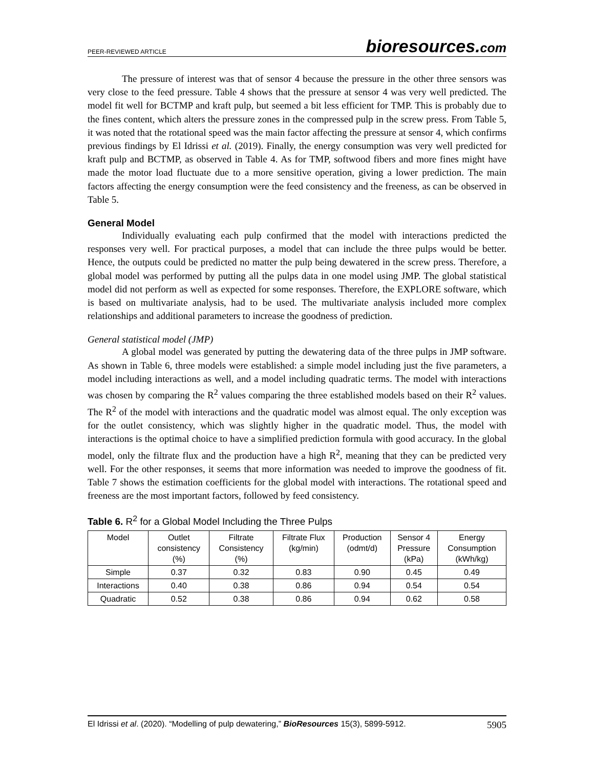PEER-REVIEWED ARTICLE bioresources.com
The pressure of interest was that of sensor 4 because the pressure in the other three sensors was very close to the feed pressure. Table 4 shows that the pressure at sensor 4 was very well predicted. The model fit well for BCTMP and kraft pulp, but seemed a bit less efficient for TMP. This is probably due to the fines content, which alters the pressure zones in the compressed pulp in the screw press. From Table 5, it was noted that the rotational speed was the main factor affecting the pressure at sensor 4, which confirms previous findings by El Idrissi et al. (2019). Finally, the energy consumption was very well predicted for kraft pulp and BCTMP, as observed in Table 4. As for TMP, softwood fibers and more fines might have made the motor load fluctuate due to a more sensitive operation, giving a lower prediction. The main factors affecting the energy consumption were the feed consistency and the freeness, as can be observed in Table 5.
General Model
Individually evaluating each pulp confirmed that the model with interactions predicted the responses very well. For practical purposes, a model that can include the three pulps would be better. Hence, the outputs could be predicted no matter the pulp being dewatered in the screw press. Therefore, a global model was performed by putting all the pulps data in one model using JMP. The global statistical model did not perform as well as expected for some responses. Therefore, the EXPLORE software, which is based on multivariate analysis, had to be used. The multivariate analysis included more complex relationships and additional parameters to increase the goodness of prediction.
General statistical model (JMP)
A global model was generated by putting the dewatering data of the three pulps in JMP software. As shown in Table 6, three models were established: a simple model including just the five parameters, a model including interactions as well, and a model including quadratic terms. The model with interactions was chosen by comparing the R<sup>2</sup> values comparing the three established models based on their R<sup>2</sup> values. The R<sup>2</sup> of the model with interactions and the quadratic model was almost equal. The only exception was for the outlet consistency, which was slightly higher in the quadratic model. Thus, the model with interactions is the optimal choice to have a simplified prediction formula with good accuracy. In the global model, only the filtrate flux and the production have a high R<sup>2</sup>, meaning that they can be predicted very well. For the other responses, it seems that more information was needed to improve the goodness of fit. Table 7 shows the estimation coefficients for the global model with interactions. The rotational speed and freeness are the most important factors, followed by feed consistency.
Table 6. R<sup>2</sup> for a Global Model Including the Three Pulps
| Model | Outlet consistency (%) | Filtrate Consistency (%) | Filtrate Flux (kg/min) | Production (odmt/d) | Sensor 4 Pressure (kPa) | Energy Consumption (kWh/kg) |
| --- | --- | --- | --- | --- | --- | --- |
| Simple | 0.37 | 0.32 | 0.83 | 0.90 | 0.45 | 0.49 |
| Interactions | 0.40 | 0.38 | 0.86 | 0.94 | 0.54 | 0.54 |
| Quadratic | 0.52 | 0.38 | 0.86 | 0.94 | 0.62 | 0.58 |
El Idrissi et al. (2020). “Modelling of pulp dewatering,” BioResources 15(3), 5899-5912. 5905